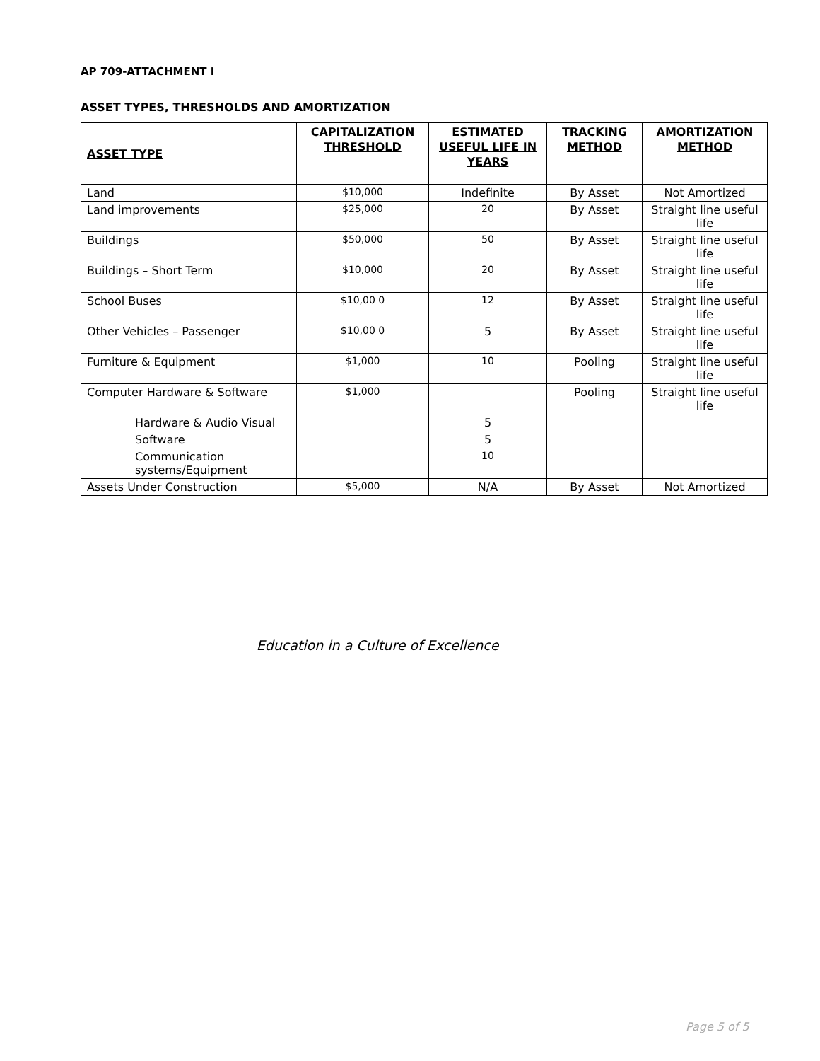AP 709-ATTACHMENT I
ASSET TYPES, THRESHOLDS AND AMORTIZATION
| ASSET TYPE | CAPITALIZATION THRESHOLD | ESTIMATED USEFUL LIFE IN YEARS | TRACKING METHOD | AMORTIZATION METHOD |
| --- | --- | --- | --- | --- |
| Land | $10,000 | Indefinite | By Asset | Not Amortized |
| Land improvements | $25,000 | 20 | By Asset | Straight line useful life |
| Buildings | $50,000 | 50 | By Asset | Straight line useful life |
| Buildings – Short Term | $10,000 | 20 | By Asset | Straight line useful life |
| School Buses | $10,00 0 | 12 | By Asset | Straight line useful life |
| Other Vehicles – Passenger | $10,00 0 | 5 | By Asset | Straight line useful life |
| Furniture & Equipment | $1,000 | 10 | Pooling | Straight line useful life |
| Computer Hardware & Software | $1,000 | | Pooling | Straight line useful life |
| Hardware & Audio Visual | | 5 | | |
| Software | | 5 | | |
| Communication systems/Equipment | | 10 | | |
| Assets Under Construction | $5,000 | N/A | By Asset | Not Amortized |
Education in a Culture of Excellence
Page 5 of 5